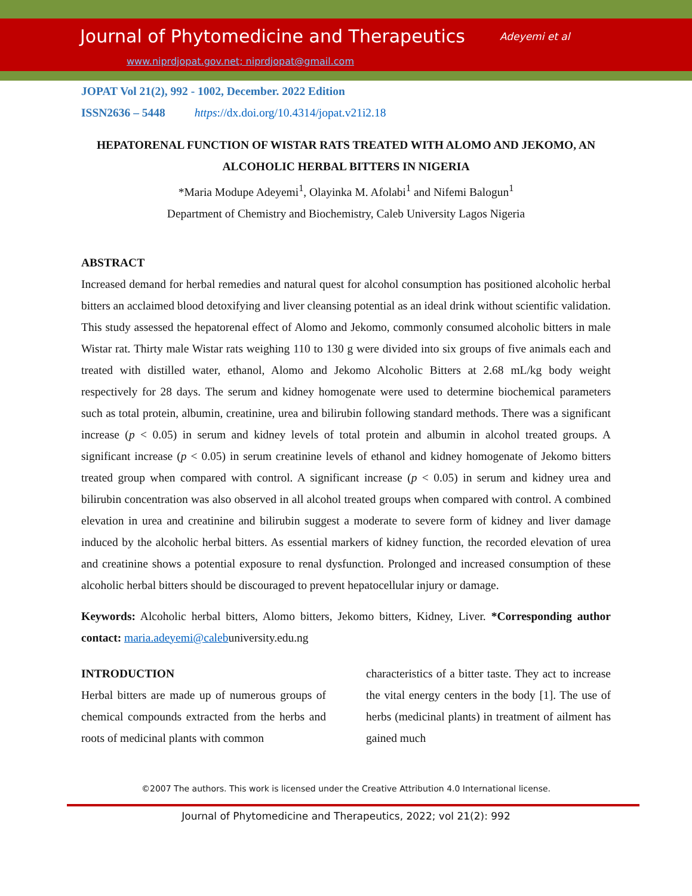Journal of Phytomedicine and Therapeutics Adeyemi et al
www.niprdjopat.gov.net; niprdjopat@gmail.com
JOPAT Vol 21(2), 992 - 1002, December. 2022 Edition
ISSN2636 – 5448 https://dx.doi.org/10.4314/jopat.v21i2.18
HEPATORENAL FUNCTION OF WISTAR RATS TREATED WITH ALOMO AND JEKOMO, AN ALCOHOLIC HERBAL BITTERS IN NIGERIA
*Maria Modupe Adeyemi<sup>1</sup>, Olayinka M. Afolabi<sup>1</sup> and Nifemi Balogun<sup>1</sup>
Department of Chemistry and Biochemistry, Caleb University Lagos Nigeria
ABSTRACT
Increased demand for herbal remedies and natural quest for alcohol consumption has positioned alcoholic herbal bitters an acclaimed blood detoxifying and liver cleansing potential as an ideal drink without scientific validation. This study assessed the hepatorenal effect of Alomo and Jekomo, commonly consumed alcoholic bitters in male Wistar rat. Thirty male Wistar rats weighing 110 to 130 g were divided into six groups of five animals each and treated with distilled water, ethanol, Alomo and Jekomo Alcoholic Bitters at 2.68 mL/kg body weight respectively for 28 days. The serum and kidney homogenate were used to determine biochemical parameters such as total protein, albumin, creatinine, urea and bilirubin following standard methods. There was a significant increase (p < 0.05) in serum and kidney levels of total protein and albumin in alcohol treated groups. A significant increase (p < 0.05) in serum creatinine levels of ethanol and kidney homogenate of Jekomo bitters treated group when compared with control. A significant increase (p < 0.05) in serum and kidney urea and bilirubin concentration was also observed in all alcohol treated groups when compared with control. A combined elevation in urea and creatinine and bilirubin suggest a moderate to severe form of kidney and liver damage induced by the alcoholic herbal bitters. As essential markers of kidney function, the recorded elevation of urea and creatinine shows a potential exposure to renal dysfunction. Prolonged and increased consumption of these alcoholic herbal bitters should be discouraged to prevent hepatocellular injury or damage.
Keywords: Alcoholic herbal bitters, Alomo bitters, Jekomo bitters, Kidney, Liver. *Corresponding author contact: maria.adeyemi@calebuniversity.edu.ng
INTRODUCTION
Herbal bitters are made up of numerous groups of chemical compounds extracted from the herbs and roots of medicinal plants with common
characteristics of a bitter taste. They act to increase the vital energy centers in the body [1]. The use of herbs (medicinal plants) in treatment of ailment has gained much
©2007 The authors. This work is licensed under the Creative Attribution 4.0 International license.
Journal of Phytomedicine and Therapeutics, 2022; vol 21(2): 992